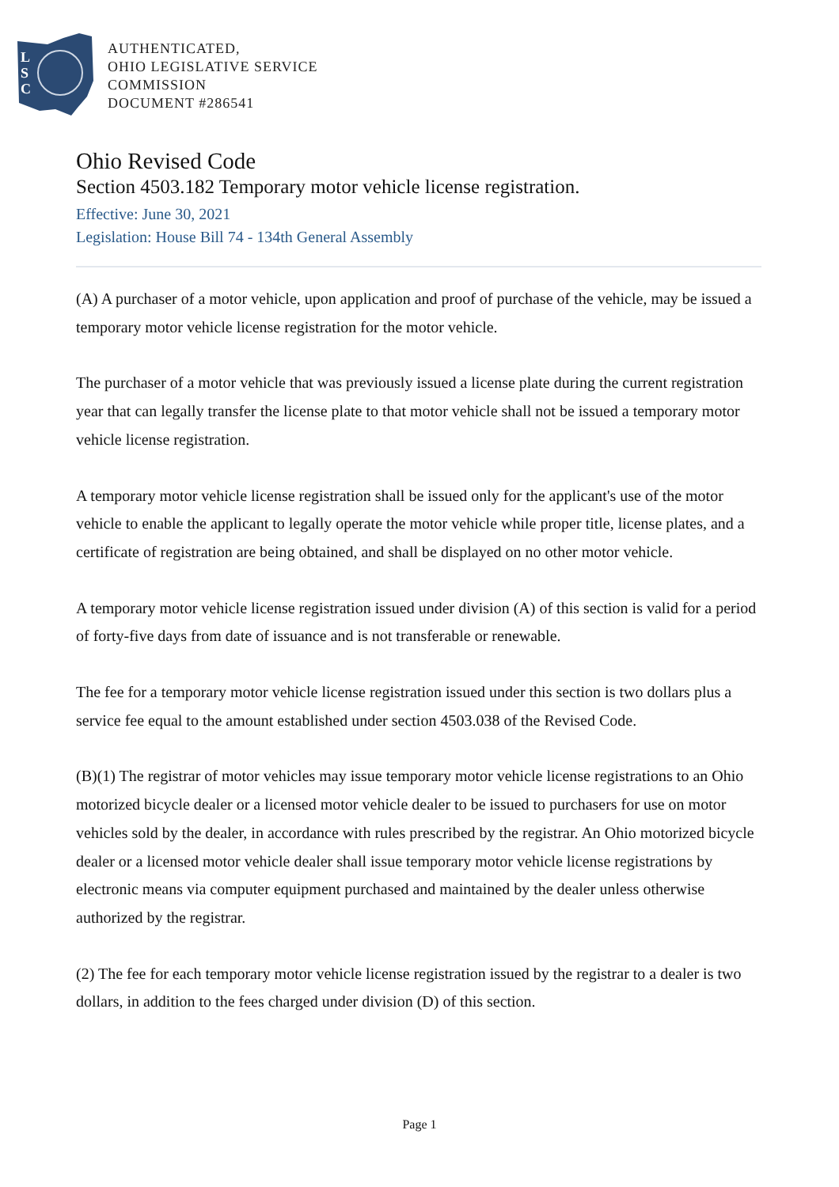L
S
C
AUTHENTICATED,
OHIO LEGISLATIVE SERVICE
COMMISSION
DOCUMENT #286541
Ohio Revised Code
Section 4503.182 Temporary motor vehicle license registration.
Effective: June 30, 2021
Legislation: House Bill 74 - 134th General Assembly
(A) A purchaser of a motor vehicle, upon application and proof of purchase of the vehicle, may be issued a temporary motor vehicle license registration for the motor vehicle.
The purchaser of a motor vehicle that was previously issued a license plate during the current registration year that can legally transfer the license plate to that motor vehicle shall not be issued a temporary motor vehicle license registration.
A temporary motor vehicle license registration shall be issued only for the applicant's use of the motor vehicle to enable the applicant to legally operate the motor vehicle while proper title, license plates, and a certificate of registration are being obtained, and shall be displayed on no other motor vehicle.
A temporary motor vehicle license registration issued under division (A) of this section is valid for a period of forty-five days from date of issuance and is not transferable or renewable.
The fee for a temporary motor vehicle license registration issued under this section is two dollars plus a service fee equal to the amount established under section 4503.038 of the Revised Code.
(B)(1) The registrar of motor vehicles may issue temporary motor vehicle license registrations to an Ohio motorized bicycle dealer or a licensed motor vehicle dealer to be issued to purchasers for use on motor vehicles sold by the dealer, in accordance with rules prescribed by the registrar. An Ohio motorized bicycle dealer or a licensed motor vehicle dealer shall issue temporary motor vehicle license registrations by electronic means via computer equipment purchased and maintained by the dealer unless otherwise authorized by the registrar.
(2) The fee for each temporary motor vehicle license registration issued by the registrar to a dealer is two dollars, in addition to the fees charged under division (D) of this section.
Page 1